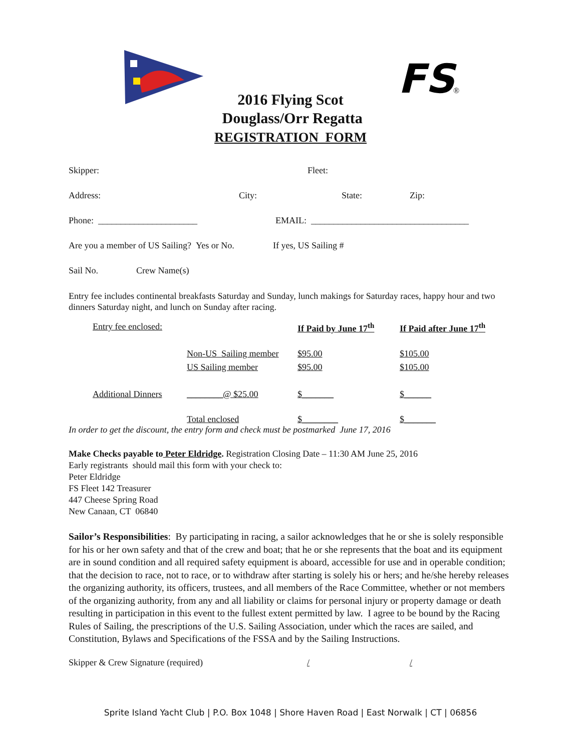FS
®
2016 Flying Scot
Douglass/Orr Regatta
REGISTRATION FORM
Skipper: Fleet:
Address: City: State: Zip:
Phone: ______________________ EMAIL: ___________________________________
Are you a member of US Sailing? Yes or No. If yes, US Sailing #
Sail No. Crew Name(s)
Entry fee includes continental breakfasts Saturday and Sunday, lunch makings for Saturday races, happy hour and two dinners Saturday night, and lunch on Sunday after racing.
| Entry fee enclosed: | | If Paid by June 17<sup>th</sup> | If Paid after June 17<sup>th</sup> |
| | Non-US Sailing member | $95.00 | $105.00 |
| | US Sailing member | $95.00 | $105.00 |
| Additional Dinners | ________@ $25.00 | $_______ | $______ |
| | Total enclosed | $________ | $_______ |
In order to get the discount, the entry form and check must be postmarked June 17, 2016
Make Checks payable to Peter Eldridge. Registration Closing Date – 11:30 AM June 25, 2016
Early registrants should mail this form with your check to:
Peter Eldridge
FS Fleet 142 Treasurer
447 Cheese Spring Road
New Canaan, CT 06840
Sailor’s Responsibilities: By participating in racing, a sailor acknowledges that he or she is solely responsible for his or her own safety and that of the crew and boat; that he or she represents that the boat and its equipment are in sound condition and all required safety equipment is aboard, accessible for use and in operable condition; that the decision to race, not to race, or to withdraw after starting is solely his or hers; and he/she hereby releases the organizing authority, its officers, trustees, and all members of the Race Committee, whether or not members of the organizing authority, from any and all liability or claims for personal injury or property damage or death resulting in participation in this event to the fullest extent permitted by law. I agree to be bound by the Racing Rules of Sailing, the prescriptions of the U.S. Sailing Association, under which the races are sailed, and Constitution, Bylaws and Specifications of the FSSA and by the Sailing Instructions.
Skipper & Crew Signature (required) / /
Sprite Island Yacht Club | P.O. Box 1048 | Shore Haven Road | East Norwalk | CT | 06856